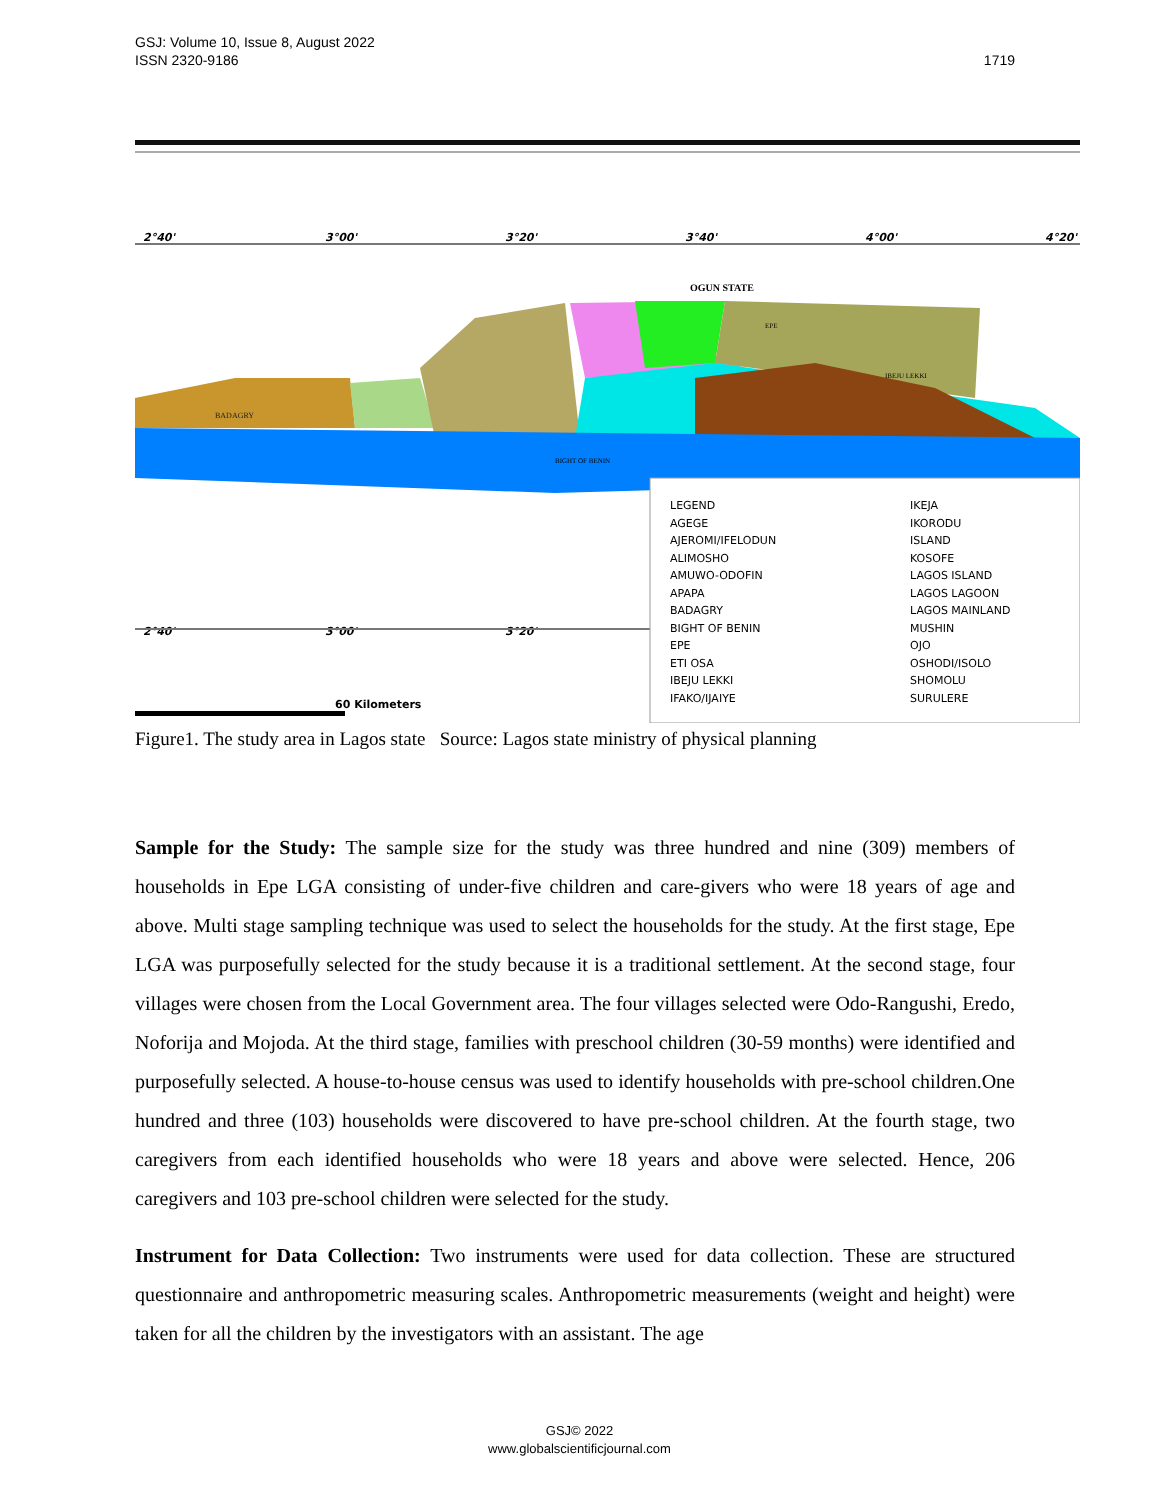1719 GSJ: Volume 10, Issue 8, August 2022
ISSN 2320-9186
2°40'
3°00'
3°20'
3°40'
4°00'
4°20'
2°40'
3°00'
3°20'
BADAGRY
OGUN STATE
BIGHT OF BENIN
IBEJU LEKKI
EPE
60 Kilometers
LEGEND
AGEGE
AJEROMI/IFELODUN
ALIMOSHO
AMUWO-ODOFIN
APAPA
BADAGRY
BIGHT OF BENIN
EPE
ETI OSA
IBEJU LEKKI
IFAKO/IJAIYE
IKEJA
IKORODU
ISLAND
KOSOFE
LAGOS ISLAND
LAGOS LAGOON
LAGOS MAINLAND
MUSHIN
OJO
OSHODI/ISOLO
SHOMOLU
SURULERE
Figure1. The study area in Lagos state Source: Lagos state ministry of physical planning
Sample for the Study: The sample size for the study was three hundred and nine (309) members of households in Epe LGA consisting of under-five children and care-givers who were 18 years of age and above. Multi stage sampling technique was used to select the households for the study. At the first stage, Epe LGA was purposefully selected for the study because it is a traditional settlement. At the second stage, four villages were chosen from the Local Government area. The four villages selected were Odo-Rangushi, Eredo, Noforija and Mojoda. At the third stage, families with preschool children (30-59 months) were identified and purposefully selected. A house-to-house census was used to identify households with pre-school children.One hundred and three (103) households were discovered to have pre-school children. At the fourth stage, two caregivers from each identified households who were 18 years and above were selected. Hence, 206 caregivers and 103 pre-school children were selected for the study.
Instrument for Data Collection: Two instruments were used for data collection. These are structured questionnaire and anthropometric measuring scales. Anthropometric measurements (weight and height) were taken for all the children by the investigators with an assistant. The age
GSJ© 2022
www.globalscientificjournal.com